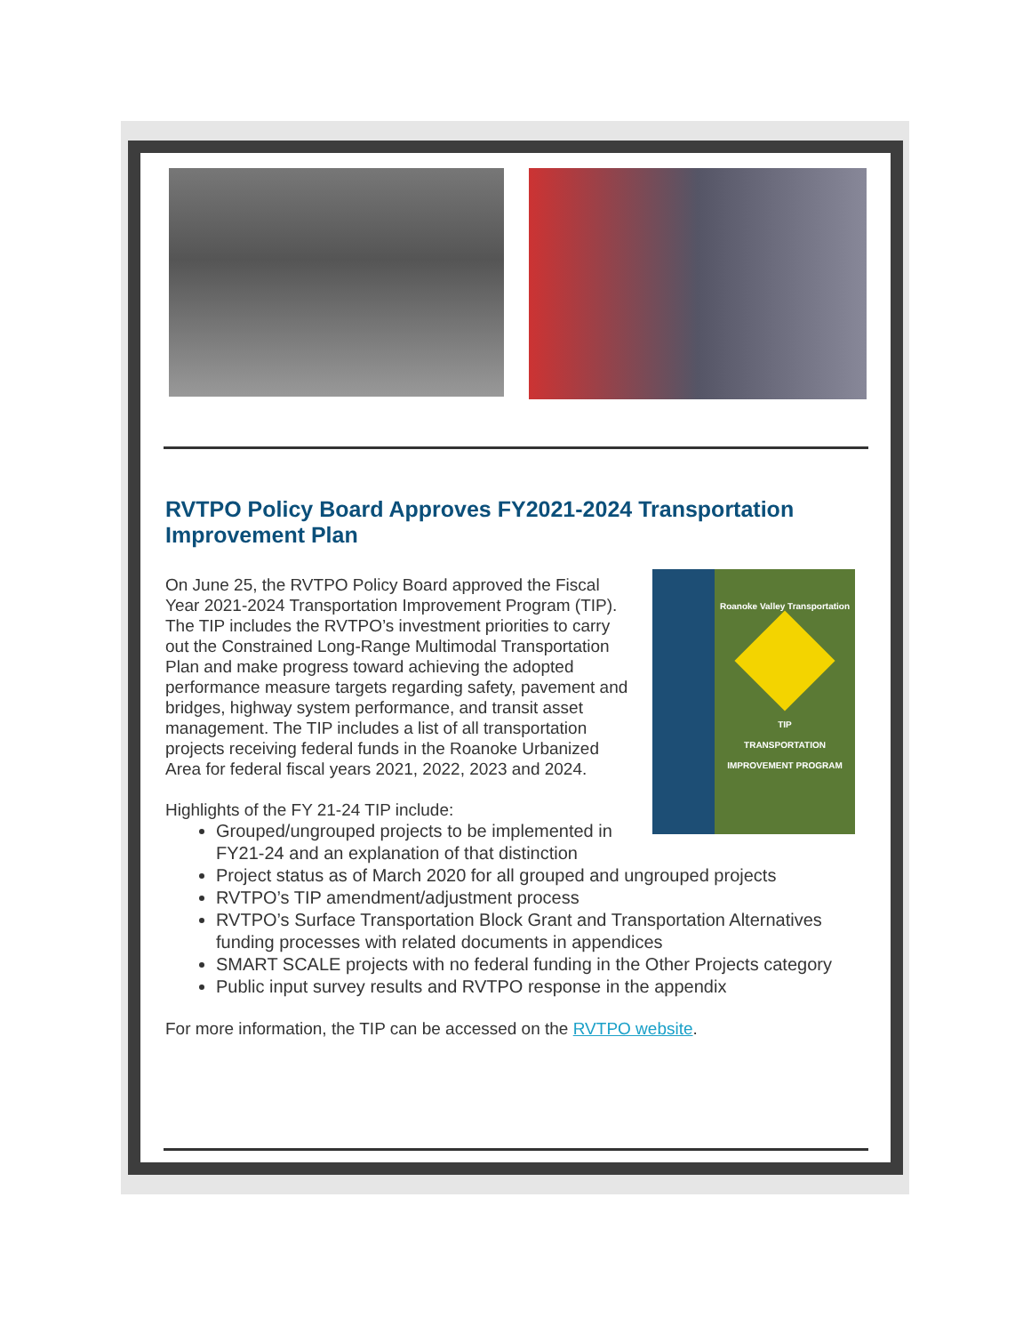RVTPO Policy Board Approves FY2021-2024 Transportation Improvement Plan
Roanoke Valley Transportation
TIP
TRANSPORTATION IMPROVEMENT PROGRAM
On June 25, the RVTPO Policy Board approved the Fiscal Year 2021-2024 Transportation Improvement Program (TIP). The TIP includes the RVTPO’s investment priorities to carry out the Constrained Long-Range Multimodal Transportation Plan and make progress toward achieving the adopted performance measure targets regarding safety, pavement and bridges, highway system performance, and transit asset management. The TIP includes a list of all transportation projects receiving federal funds in the Roanoke Urbanized Area for federal fiscal years 2021, 2022, 2023 and 2024.
Highlights of the FY 21-24 TIP include:
Grouped/ungrouped projects to be implemented in FY21-24 and an explanation of that distinction
Project status as of March 2020 for all grouped and ungrouped projects
RVTPO’s TIP amendment/adjustment process
RVTPO’s Surface Transportation Block Grant and Transportation Alternatives funding processes with related documents in appendices
SMART SCALE projects with no federal funding in the Other Projects category
Public input survey results and RVTPO response in the appendix
For more information, the TIP can be accessed on the RVTPO website.